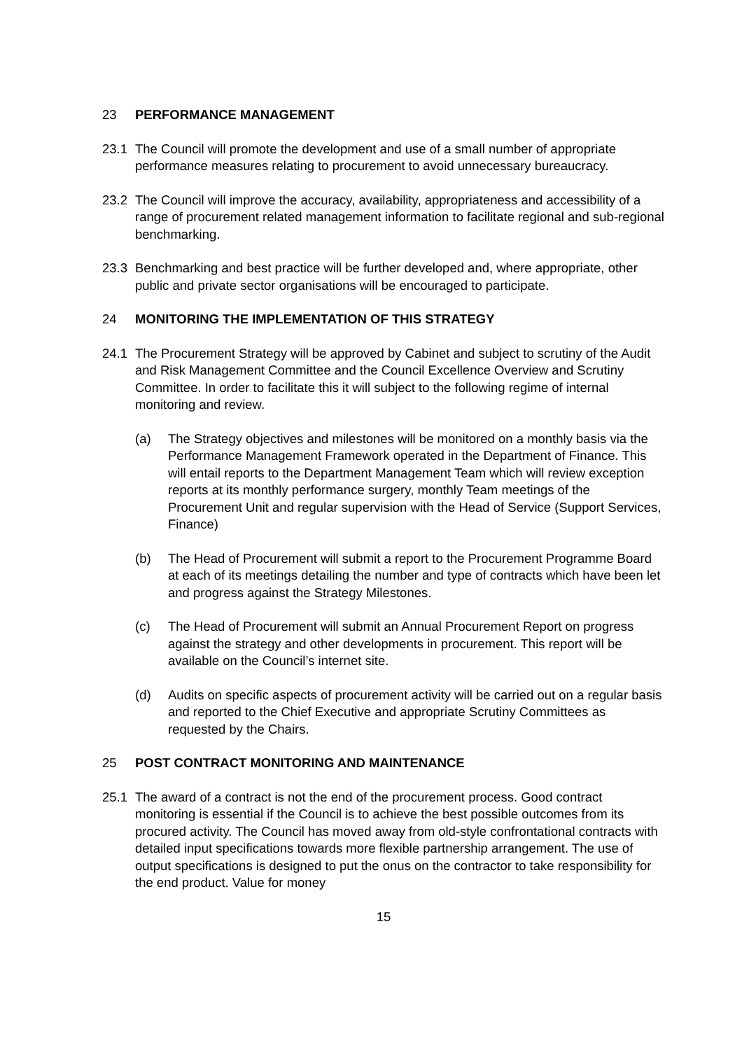23 PERFORMANCE MANAGEMENT
23.1 The Council will promote the development and use of a small number of appropriate performance measures relating to procurement to avoid unnecessary bureaucracy.
23.2 The Council will improve the accuracy, availability, appropriateness and accessibility of a range of procurement related management information to facilitate regional and sub-regional benchmarking.
23.3 Benchmarking and best practice will be further developed and, where appropriate, other public and private sector organisations will be encouraged to participate.
24 MONITORING THE IMPLEMENTATION OF THIS STRATEGY
24.1 The Procurement Strategy will be approved by Cabinet and subject to scrutiny of the Audit and Risk Management Committee and the Council Excellence Overview and Scrutiny Committee. In order to facilitate this it will subject to the following regime of internal monitoring and review.
(a) The Strategy objectives and milestones will be monitored on a monthly basis via the Performance Management Framework operated in the Department of Finance. This will entail reports to the Department Management Team which will review exception reports at its monthly performance surgery, monthly Team meetings of the Procurement Unit and regular supervision with the Head of Service (Support Services, Finance)
(b) The Head of Procurement will submit a report to the Procurement Programme Board at each of its meetings detailing the number and type of contracts which have been let and progress against the Strategy Milestones.
(c) The Head of Procurement will submit an Annual Procurement Report on progress against the strategy and other developments in procurement. This report will be available on the Council’s internet site.
(d) Audits on specific aspects of procurement activity will be carried out on a regular basis and reported to the Chief Executive and appropriate Scrutiny Committees as requested by the Chairs.
25 POST CONTRACT MONITORING AND MAINTENANCE
25.1 The award of a contract is not the end of the procurement process. Good contract monitoring is essential if the Council is to achieve the best possible outcomes from its procured activity. The Council has moved away from old-style confrontational contracts with detailed input specifications towards more flexible partnership arrangement. The use of output specifications is designed to put the onus on the contractor to take responsibility for the end product. Value for money
15